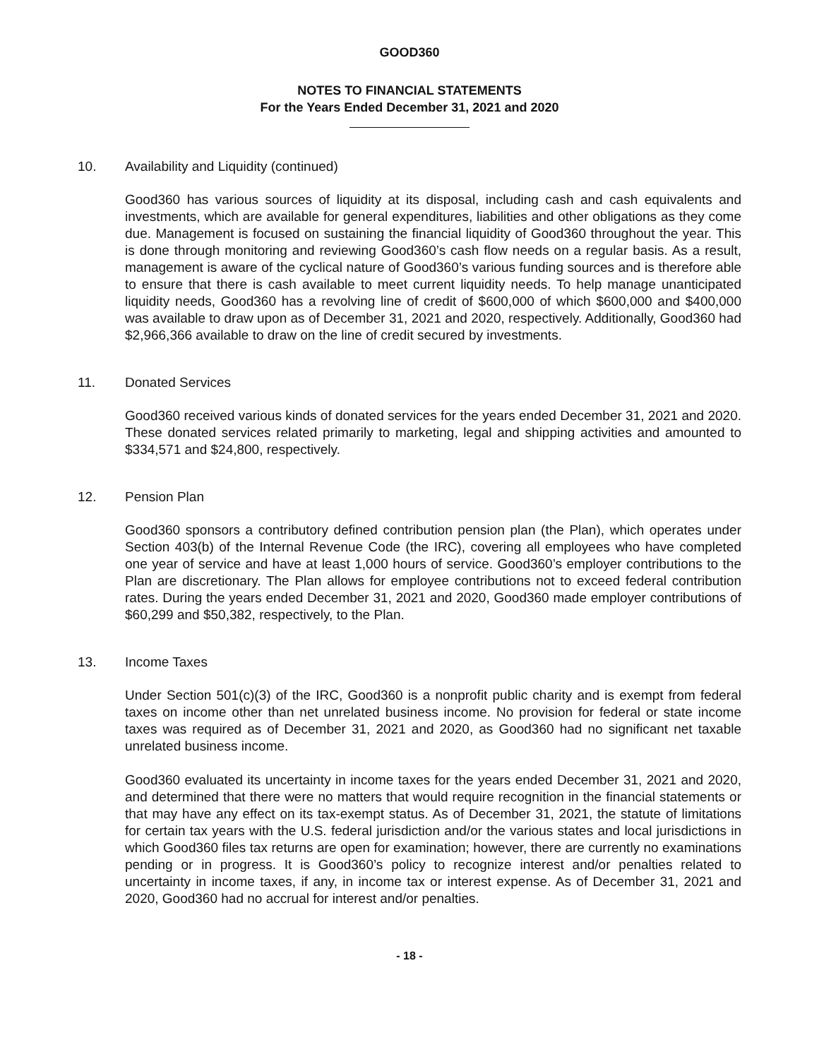GOOD360
NOTES TO FINANCIAL STATEMENTS
For the Years Ended December 31, 2021 and 2020
10. Availability and Liquidity (continued)
Good360 has various sources of liquidity at its disposal, including cash and cash equivalents and investments, which are available for general expenditures, liabilities and other obligations as they come due. Management is focused on sustaining the financial liquidity of Good360 throughout the year. This is done through monitoring and reviewing Good360’s cash flow needs on a regular basis. As a result, management is aware of the cyclical nature of Good360’s various funding sources and is therefore able to ensure that there is cash available to meet current liquidity needs. To help manage unanticipated liquidity needs, Good360 has a revolving line of credit of $600,000 of which $600,000 and $400,000 was available to draw upon as of December 31, 2021 and 2020, respectively. Additionally, Good360 had $2,966,366 available to draw on the line of credit secured by investments.
11. Donated Services
Good360 received various kinds of donated services for the years ended December 31, 2021 and 2020. These donated services related primarily to marketing, legal and shipping activities and amounted to $334,571 and $24,800, respectively.
12. Pension Plan
Good360 sponsors a contributory defined contribution pension plan (the Plan), which operates under Section 403(b) of the Internal Revenue Code (the IRC), covering all employees who have completed one year of service and have at least 1,000 hours of service. Good360’s employer contributions to the Plan are discretionary. The Plan allows for employee contributions not to exceed federal contribution rates. During the years ended December 31, 2021 and 2020, Good360 made employer contributions of $60,299 and $50,382, respectively, to the Plan.
13. Income Taxes
Under Section 501(c)(3) of the IRC, Good360 is a nonprofit public charity and is exempt from federal taxes on income other than net unrelated business income. No provision for federal or state income taxes was required as of December 31, 2021 and 2020, as Good360 had no significant net taxable unrelated business income.
Good360 evaluated its uncertainty in income taxes for the years ended December 31, 2021 and 2020, and determined that there were no matters that would require recognition in the financial statements or that may have any effect on its tax-exempt status. As of December 31, 2021, the statute of limitations for certain tax years with the U.S. federal jurisdiction and/or the various states and local jurisdictions in which Good360 files tax returns are open for examination; however, there are currently no examinations pending or in progress. It is Good360’s policy to recognize interest and/or penalties related to uncertainty in income taxes, if any, in income tax or interest expense. As of December 31, 2021 and 2020, Good360 had no accrual for interest and/or penalties.
- 18 -